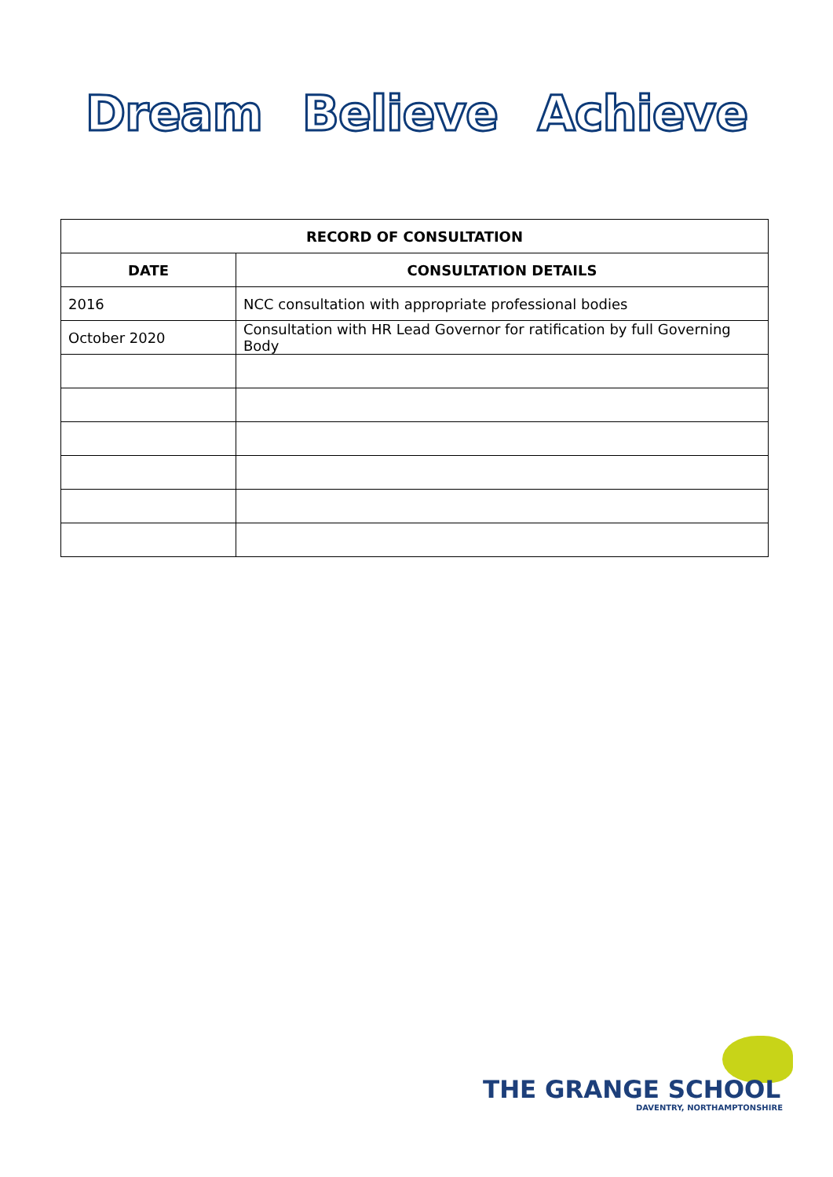Dream Believe Achieve
| RECORD OF CONSULTATION | |
| --- | --- |
| DATE | CONSULTATION DETAILS |
| 2016 | NCC consultation with appropriate professional bodies |
| October 2020 | Consultation with HR Lead Governor for ratification by full Governing Body |
THE GRANGE SCHOOL
DAVENTRY, NORTHAMPTONSHIRE